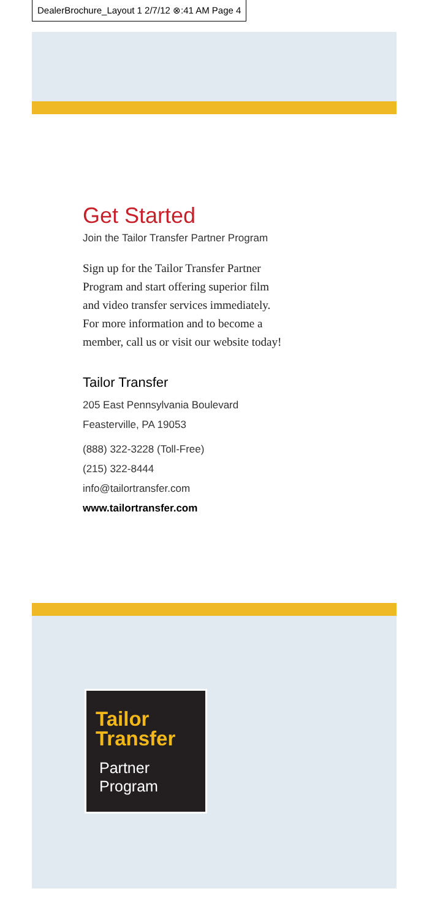DealerBrochure_Layout 1 2/7/12 ⊗:41 AM Page 4
Get Started
Join the Tailor Transfer Partner Program
Sign up for the Tailor Transfer Partner
Program and start offering superior film
and video transfer services immediately.
For more information and to become a
member, call us or visit our website today!
Tailor Transfer
205 East Pennsylvania Boulevard
Feasterville, PA 19053
(888) 322-3228 (Toll-Free)
(215) 322-8444
info@tailortransfer.com
www.tailortransfer.com
Tailor
Transfer
Partner
Program